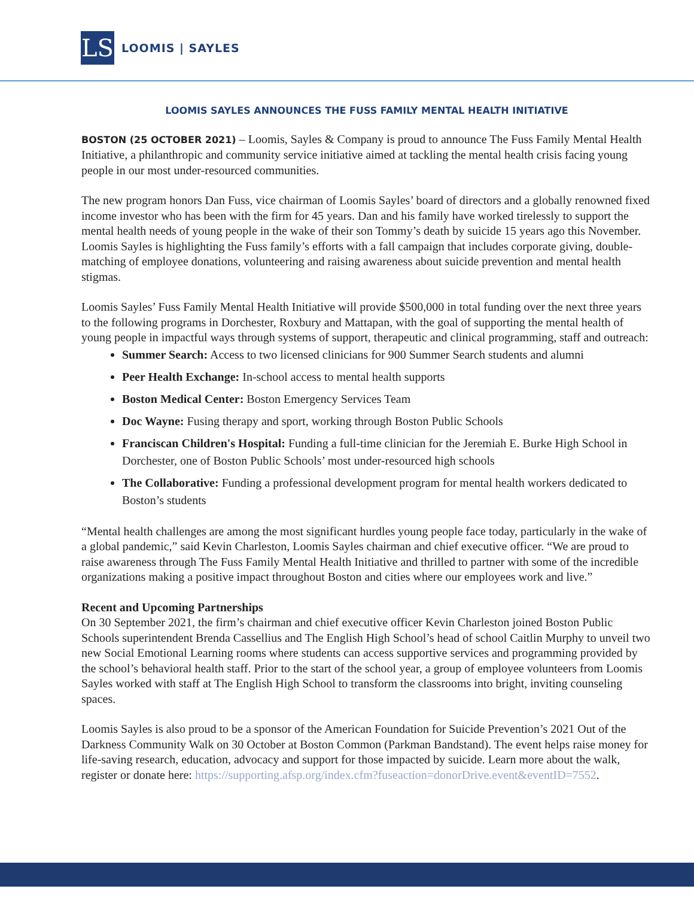LS
LOOMIS | SAYLES
LOOMIS SAYLES ANNOUNCES THE FUSS FAMILY MENTAL HEALTH INITIATIVE
BOSTON (25 OCTOBER 2021) – Loomis, Sayles & Company is proud to announce The Fuss Family Mental Health Initiative, a philanthropic and community service initiative aimed at tackling the mental health crisis facing young people in our most under-resourced communities.
The new program honors Dan Fuss, vice chairman of Loomis Sayles’ board of directors and a globally renowned fixed income investor who has been with the firm for 45 years. Dan and his family have worked tirelessly to support the mental health needs of young people in the wake of their son Tommy’s death by suicide 15 years ago this November. Loomis Sayles is highlighting the Fuss family’s efforts with a fall campaign that includes corporate giving, double-matching of employee donations, volunteering and raising awareness about suicide prevention and mental health stigmas.
Loomis Sayles’ Fuss Family Mental Health Initiative will provide $500,000 in total funding over the next three years to the following programs in Dorchester, Roxbury and Mattapan, with the goal of supporting the mental health of young people in impactful ways through systems of support, therapeutic and clinical programming, staff and outreach:
Summer Search: Access to two licensed clinicians for 900 Summer Search students and alumni
Peer Health Exchange: In-school access to mental health supports
Boston Medical Center: Boston Emergency Services Team
Doc Wayne: Fusing therapy and sport, working through Boston Public Schools
Franciscan Children's Hospital: Funding a full-time clinician for the Jeremiah E. Burke High School in Dorchester, one of Boston Public Schools’ most under-resourced high schools
The Collaborative: Funding a professional development program for mental health workers dedicated to Boston’s students
“Mental health challenges are among the most significant hurdles young people face today, particularly in the wake of a global pandemic,” said Kevin Charleston, Loomis Sayles chairman and chief executive officer. “We are proud to raise awareness through The Fuss Family Mental Health Initiative and thrilled to partner with some of the incredible organizations making a positive impact throughout Boston and cities where our employees work and live.”
Recent and Upcoming Partnerships
On 30 September 2021, the firm’s chairman and chief executive officer Kevin Charleston joined Boston Public Schools superintendent Brenda Cassellius and The English High School’s head of school Caitlin Murphy to unveil two new Social Emotional Learning rooms where students can access supportive services and programming provided by the school’s behavioral health staff. Prior to the start of the school year, a group of employee volunteers from Loomis Sayles worked with staff at The English High School to transform the classrooms into bright, inviting counseling spaces.
Loomis Sayles is also proud to be a sponsor of the American Foundation for Suicide Prevention’s 2021 Out of the Darkness Community Walk on 30 October at Boston Common (Parkman Bandstand). The event helps raise money for life-saving research, education, advocacy and support for those impacted by suicide. Learn more about the walk, register or donate here: https://supporting.afsp.org/index.cfm?fuseaction=donorDrive.event&eventID=7552.